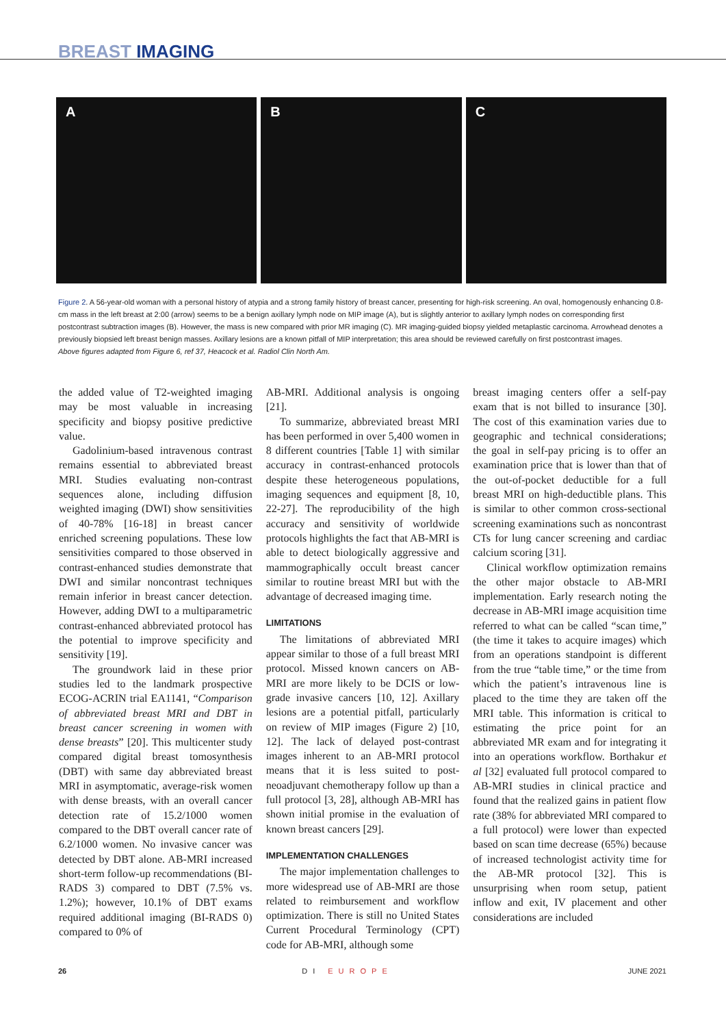BREAST IMAGING
A B C
Figure 2. A 56-year-old woman with a personal history of atypia and a strong family history of breast cancer, presenting for high-risk screening. An oval, homogenously enhancing 0.8-cm mass in the left breast at 2:00 (arrow) seems to be a benign axillary lymph node on MIP image (A), but is slightly anterior to axillary lymph nodes on corresponding first postcontrast subtraction images (B). However, the mass is new compared with prior MR imaging (C). MR imaging-guided biopsy yielded metaplastic carcinoma. Arrowhead denotes a previously biopsied left breast benign masses. Axillary lesions are a known pitfall of MIP interpretation; this area should be reviewed carefully on first postcontrast images.
Above figures adapted from Figure 6, ref 37, Heacock et al. Radiol Clin North Am.
the added value of T2-weighted imaging may be most valuable in increasing specificity and biopsy positive predictive value.
Gadolinium-based intravenous contrast remains essential to abbreviated breast MRI. Studies evaluating non-contrast sequences alone, including diffusion weighted imaging (DWI) show sensitivities of 40-78% [16-18] in breast cancer enriched screening populations. These low sensitivities compared to those observed in contrast-enhanced studies demonstrate that DWI and similar noncontrast techniques remain inferior in breast cancer detection. However, adding DWI to a multiparametric contrast-enhanced abbreviated protocol has the potential to improve specificity and sensitivity [19].
The groundwork laid in these prior studies led to the landmark prospective ECOG-ACRIN trial EA1141, “Comparison of abbreviated breast MRI and DBT in breast cancer screening in women with dense breasts” [20]. This multicenter study compared digital breast tomosynthesis (DBT) with same day abbreviated breast MRI in asymptomatic, average-risk women with dense breasts, with an overall cancer detection rate of 15.2/1000 women compared to the DBT overall cancer rate of 6.2/1000 women. No invasive cancer was detected by DBT alone. AB-MRI increased short-term follow-up recommendations (BI-RADS 3) compared to DBT (7.5% vs. 1.2%); however, 10.1% of DBT exams required additional imaging (BI-RADS 0) compared to 0% of
AB-MRI. Additional analysis is ongoing [21].
To summarize, abbreviated breast MRI has been performed in over 5,400 women in 8 different countries [Table 1] with similar accuracy in contrast-enhanced protocols despite these heterogeneous populations, imaging sequences and equipment [8, 10, 22-27]. The reproducibility of the high accuracy and sensitivity of worldwide protocols highlights the fact that AB-MRI is able to detect biologically aggressive and mammographically occult breast cancer similar to routine breast MRI but with the advantage of decreased imaging time.
LIMITATIONS
The limitations of abbreviated MRI appear similar to those of a full breast MRI protocol. Missed known cancers on AB-MRI are more likely to be DCIS or low-grade invasive cancers [10, 12]. Axillary lesions are a potential pitfall, particularly on review of MIP images (Figure 2) [10, 12]. The lack of delayed post-contrast images inherent to an AB-MRI protocol means that it is less suited to post-neoadjuvant chemotherapy follow up than a full protocol [3, 28], although AB-MRI has shown initial promise in the evaluation of known breast cancers [29].
IMPLEMENTATION CHALLENGES
The major implementation challenges to more widespread use of AB-MRI are those related to reimbursement and workflow optimization. There is still no United States Current Procedural Terminology (CPT) code for AB-MRI, although some
breast imaging centers offer a self-pay exam that is not billed to insurance [30]. The cost of this examination varies due to geographic and technical considerations; the goal in self-pay pricing is to offer an examination price that is lower than that of the out-of-pocket deductible for a full breast MRI on high-deductible plans. This is similar to other common cross-sectional screening examinations such as noncontrast CTs for lung cancer screening and cardiac calcium scoring [31].
Clinical workflow optimization remains the other major obstacle to AB-MRI implementation. Early research noting the decrease in AB-MRI image acquisition time referred to what can be called “scan time,” (the time it takes to acquire images) which from an operations standpoint is different from the true “table time,” or the time from which the patient’s intravenous line is placed to the time they are taken off the MRI table. This information is critical to estimating the price point for an abbreviated MR exam and for integrating it into an operations workflow. Borthakur et al [32] evaluated full protocol compared to AB-MRI studies in clinical practice and found that the realized gains in patient flow rate (38% for abbreviated MRI compared to a full protocol) were lower than expected based on scan time decrease (65%) because of increased technologist activity time for the AB-MR protocol [32]. This is unsurprising when room setup, patient inflow and exit, IV placement and other considerations are included
26 DI EUROPE JUNE 2021